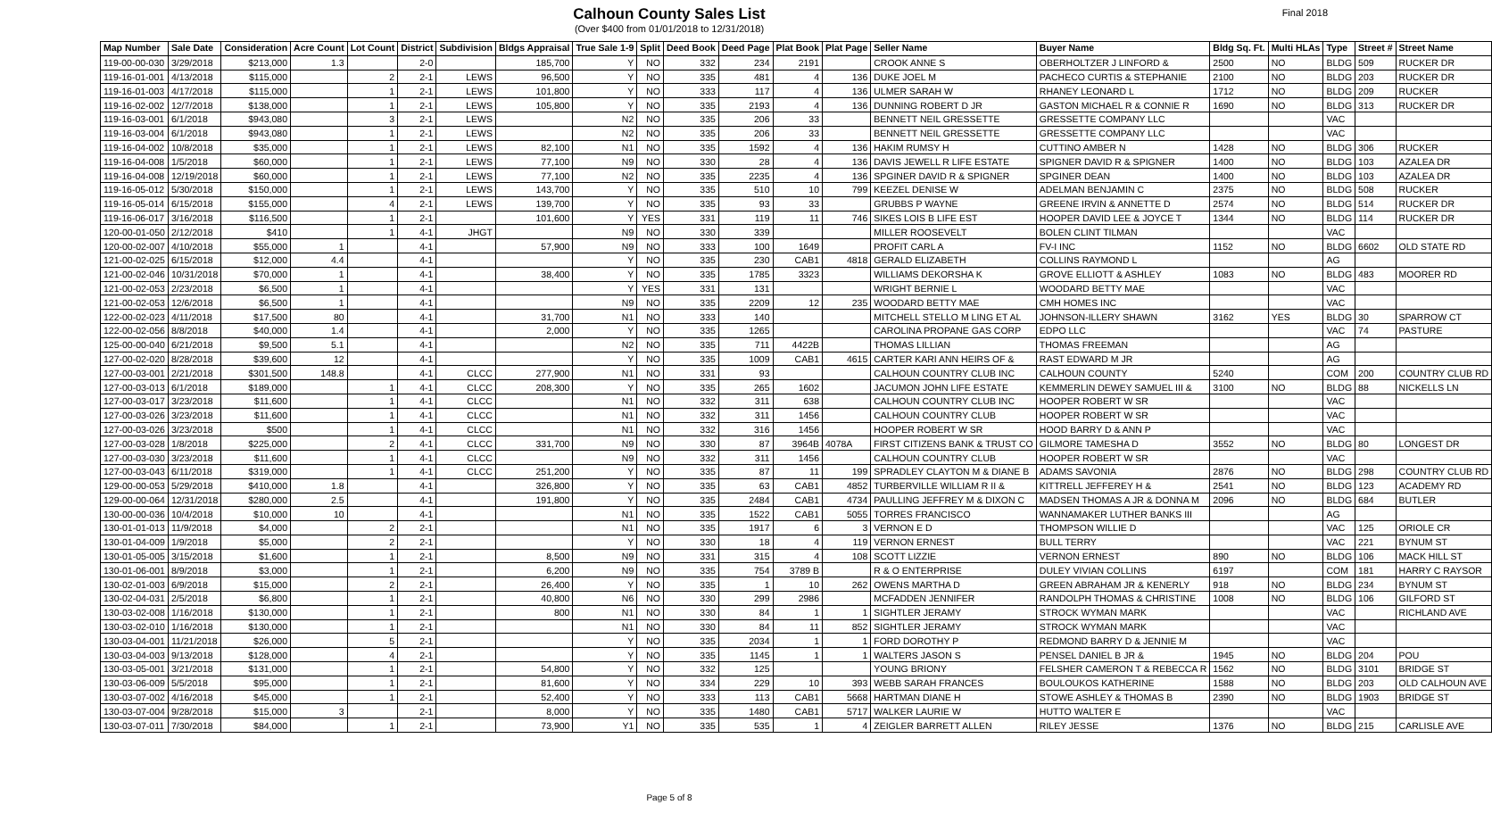Calhoun County Sales List
(Over $400 from 01/01/2018 to 12/31/2018)
Final 2018
| Map Number | Sale Date | Consideration | Acre Count | Lot Count | District | Subdivision | Bldgs Appraisal | True Sale 1-9 | Split | Deed Book | Deed Page | Plat Book | Plat Page | Seller Name | Buyer Name | Bldg Sq. Ft. | Multi HLAs | Type | Street # | Street Name |
| --- | --- | --- | --- | --- | --- | --- | --- | --- | --- | --- | --- | --- | --- | --- | --- | --- | --- | --- | --- | --- |
| 119-00-00-030 | 3/29/2018 | $213,000 | 1.3 | | 2-0 | | 185,700 | Y | NO | 332 | 234 | 2191 | | CROOK ANNE S | OBERHOLTZER J LINFORD & | 2500 | NO | BLDG | 509 | RUCKER DR |
| 119-16-01-001 | 4/13/2018 | $115,000 | | 2 | 2-1 | LEWS | 96,500 | Y | NO | 335 | 481 | 4 | 136 | DUKE JOEL M | PACHECO CURTIS & STEPHANIE | 2100 | NO | BLDG | 203 | RUCKER DR |
| 119-16-01-003 | 4/17/2018 | $115,000 | | 1 | 2-1 | LEWS | 101,800 | Y | NO | 333 | 117 | 4 | 136 | ULMER SARAH W | RHANEY LEONARD L | 1712 | NO | BLDG | 209 | RUCKER |
| 119-16-02-002 | 12/7/2018 | $138,000 | | 1 | 2-1 | LEWS | 105,800 | Y | NO | 335 | 2193 | 4 | 136 | DUNNING ROBERT D JR | GASTON MICHAEL R & CONNIE R | 1690 | NO | BLDG | 313 | RUCKER DR |
| 119-16-03-001 | 6/1/2018 | $943,080 | | 3 | 2-1 | LEWS | | N2 | NO | 335 | 206 | 33 | | BENNETT NEIL GRESSETTE | GRESSETTE COMPANY LLC | | | VAC | | |
| 119-16-03-004 | 6/1/2018 | $943,080 | | 1 | 2-1 | LEWS | | N2 | NO | 335 | 206 | 33 | | BENNETT NEIL GRESSETTE | GRESSETTE COMPANY LLC | | | VAC | | |
| 119-16-04-002 | 10/8/2018 | $35,000 | | 1 | 2-1 | LEWS | 82,100 | N1 | NO | 335 | 1592 | 4 | 136 | HAKIM RUMSY H | CUTTINO AMBER N | 1428 | NO | BLDG | 306 | RUCKER |
| 119-16-04-008 | 1/5/2018 | $60,000 | | 1 | 2-1 | LEWS | 77,100 | N9 | NO | 330 | 28 | 4 | 136 | DAVIS JEWELL R LIFE ESTATE | SPIGNER DAVID R & SPIGNER | 1400 | NO | BLDG | 103 | AZALEA DR |
| 119-16-04-008 | 12/19/2018 | $60,000 | | 1 | 2-1 | LEWS | 77,100 | N2 | NO | 335 | 2235 | 4 | 136 | SPGINER DAVID R & SPIGNER | SPGINER DEAN | 1400 | NO | BLDG | 103 | AZALEA DR |
| 119-16-05-012 | 5/30/2018 | $150,000 | | 1 | 2-1 | LEWS | 143,700 | Y | NO | 335 | 510 | 10 | 799 | KEEZEL DENISE W | ADELMAN BENJAMIN C | 2375 | NO | BLDG | 508 | RUCKER |
| 119-16-05-014 | 6/15/2018 | $155,000 | | 4 | 2-1 | LEWS | 139,700 | Y | NO | 335 | 93 | 33 | | GRUBBS P WAYNE | GREENE IRVIN & ANNETTE D | 2574 | NO | BLDG | 514 | RUCKER DR |
| 119-16-06-017 | 3/16/2018 | $116,500 | | 1 | 2-1 | | 101,600 | Y | YES | 331 | 119 | 11 | 746 | SIKES LOIS B LIFE EST | HOOPER DAVID LEE & JOYCE T | 1344 | NO | BLDG | 114 | RUCKER DR |
| 120-00-01-050 | 2/12/2018 | $410 | | 1 | 4-1 | JHGT | | N9 | NO | 330 | 339 | | | MILLER ROOSEVELT | BOLEN CLINT TILMAN | | | VAC | | |
| 120-00-02-007 | 4/10/2018 | $55,000 | 1 | | 4-1 | | 57,900 | N9 | NO | 333 | 100 | 1649 | | PROFIT CARL A | FV-I INC | 1152 | NO | BLDG | 6602 | OLD STATE RD |
| 121-00-02-025 | 6/15/2018 | $12,000 | 4.4 | | 4-1 | | | Y | NO | 335 | 230 | CAB1 | 4818 | GERALD ELIZABETH | COLLINS RAYMOND L | | | AG | | |
| 121-00-02-046 | 10/31/2018 | $70,000 | 1 | | 4-1 | | 38,400 | Y | NO | 335 | 1785 | 3323 | | WILLIAMS DEKORSHA K | GROVE ELLIOTT & ASHLEY | 1083 | NO | BLDG | 483 | MOORER RD |
| 121-00-02-053 | 2/23/2018 | $6,500 | 1 | | 4-1 | | | Y | YES | 331 | 131 | | | WRIGHT BERNIE L | WOODARD BETTY MAE | | | VAC | | |
| 121-00-02-053 | 12/6/2018 | $6,500 | 1 | | 4-1 | | | N9 | NO | 335 | 2209 | 12 | 235 | WOODARD BETTY MAE | CMH HOMES INC | | | VAC | | |
| 122-00-02-023 | 4/11/2018 | $17,500 | 80 | | 4-1 | | 31,700 | N1 | NO | 333 | 140 | | | MITCHELL STELLO M LING ET AL | JOHNSON-ILLERY SHAWN | 3162 | YES | BLDG | 30 | SPARROW CT |
| 122-00-02-056 | 8/8/2018 | $40,000 | 1.4 | | 4-1 | | 2,000 | Y | NO | 335 | 1265 | | | CAROLINA PROPANE GAS CORP | EDPO LLC | | | VAC | 74 | PASTURE |
| 125-00-00-040 | 6/21/2018 | $9,500 | 5.1 | | 4-1 | | | N2 | NO | 335 | 711 | 4422B | | THOMAS LILLIAN | THOMAS FREEMAN | | | AG | | |
| 127-00-02-020 | 8/28/2018 | $39,600 | 12 | | 4-1 | | | Y | NO | 335 | 1009 | CAB1 | 4615 | CARTER KARI ANN HEIRS OF & | RAST EDWARD M JR | | | AG | | |
| 127-00-03-001 | 2/21/2018 | $301,500 | 148.8 | | 4-1 | CLCC | 277,900 | N1 | NO | 331 | 93 | | | CALHOUN COUNTRY CLUB INC | CALHOUN COUNTY | 5240 | | COM | 200 | COUNTRY CLUB RD |
| 127-00-03-013 | 6/1/2018 | $189,000 | | 1 | 4-1 | CLCC | 208,300 | Y | NO | 335 | 265 | 1602 | | JACUMON JOHN LIFE ESTATE | KEMMERLIN DEWEY SAMUEL III & | 3100 | NO | BLDG | 88 | NICKELLS LN |
| 127-00-03-017 | 3/23/2018 | $11,600 | | 1 | 4-1 | CLCC | | N1 | NO | 332 | 311 | 638 | | CALHOUN COUNTRY CLUB INC | HOOPER ROBERT W SR | | | VAC | | |
| 127-00-03-026 | 3/23/2018 | $11,600 | | 1 | 4-1 | CLCC | | N1 | NO | 332 | 311 | 1456 | | CALHOUN COUNTRY CLUB | HOOPER ROBERT W SR | | | VAC | | |
| 127-00-03-026 | 3/23/2018 | $500 | | 1 | 4-1 | CLCC | | N1 | NO | 332 | 316 | 1456 | | HOOPER ROBERT W SR | HOOD BARRY D & ANN P | | | VAC | | |
| 127-00-03-028 | 1/8/2018 | $225,000 | | 2 | 4-1 | CLCC | 331,700 | N9 | NO | 330 | 87 | 3964B | 4078A | FIRST CITIZENS BANK & TRUST CO | GILMORE TAMESHA D | 3552 | NO | BLDG | 80 | LONGEST DR |
| 127-00-03-030 | 3/23/2018 | $11,600 | | 1 | 4-1 | CLCC | | N9 | NO | 332 | 311 | 1456 | | CALHOUN COUNTRY CLUB | HOOPER ROBERT W SR | | | VAC | | |
| 127-00-03-043 | 6/11/2018 | $319,000 | | 1 | 4-1 | CLCC | 251,200 | Y | NO | 335 | 87 | 11 | 199 | SPRADLEY CLAYTON M & DIANE B | ADAMS SAVONIA | 2876 | NO | BLDG | 298 | COUNTRY CLUB RD |
| 129-00-00-053 | 5/29/2018 | $410,000 | 1.8 | | 4-1 | | 326,800 | Y | NO | 335 | 63 | CAB1 | 4852 | TURBERVILLE WILLIAM R II & | KITTRELL JEFFEREY H & | 2541 | NO | BLDG | 123 | ACADEMY RD |
| 129-00-00-064 | 12/31/2018 | $280,000 | 2.5 | | 4-1 | | 191,800 | Y | NO | 335 | 2484 | CAB1 | 4734 | PAULLING JEFFREY M & DIXON C | MADSEN THOMAS A JR & DONNA M | 2096 | NO | BLDG | 684 | BUTLER |
| 130-00-00-036 | 10/4/2018 | $10,000 | 10 | | 4-1 | | | N1 | NO | 335 | 1522 | CAB1 | 5055 | TORRES FRANCISCO | WANNAMAKER LUTHER BANKS III | | | AG | | |
| 130-01-01-013 | 11/9/2018 | $4,000 | | 2 | 2-1 | | | N1 | NO | 335 | 1917 | 6 | 3 | VERNON E D | THOMPSON WILLIE D | | | VAC | 125 | ORIOLE CR |
| 130-01-04-009 | 1/9/2018 | $5,000 | | 2 | 2-1 | | | Y | NO | 330 | 18 | 4 | 119 | VERNON ERNEST | BULL TERRY | | | VAC | 221 | BYNUM ST |
| 130-01-05-005 | 3/15/2018 | $1,600 | | 1 | 2-1 | | 8,500 | N9 | NO | 331 | 315 | 4 | 108 | SCOTT LIZZIE | VERNON ERNEST | 890 | NO | BLDG | 106 | MACK HILL ST |
| 130-01-06-001 | 8/9/2018 | $3,000 | | 1 | 2-1 | | 6,200 | N9 | NO | 335 | 754 | 3789 B | | R & O ENTERPRISE | DULEY VIVIAN COLLINS | 6197 | | COM | 181 | HARRY C RAYSOR |
| 130-02-01-003 | 6/9/2018 | $15,000 | | 2 | 2-1 | | 26,400 | Y | NO | 335 | 1 | 10 | 262 | OWENS MARTHA D | GREEN ABRAHAM JR & KENERLY | 918 | NO | BLDG | 234 | BYNUM ST |
| 130-02-04-031 | 2/5/2018 | $6,800 | | 1 | 2-1 | | 40,800 | N6 | NO | 330 | 299 | 2986 | | MCFADDEN JENNIFER | RANDOLPH THOMAS & CHRISTINE | 1008 | NO | BLDG | 106 | GILFORD ST |
| 130-03-02-008 | 1/16/2018 | $130,000 | | 1 | 2-1 | | 800 | N1 | NO | 330 | 84 | 1 | 1 | SIGHTLER JERAMY | STROCK WYMAN MARK | | | VAC | | RICHLAND AVE |
| 130-03-02-010 | 1/16/2018 | $130,000 | | 1 | 2-1 | | | N1 | NO | 330 | 84 | 11 | 852 | SIGHTLER JERAMY | STROCK WYMAN MARK | | | VAC | | |
| 130-03-04-001 | 11/21/2018 | $26,000 | | 5 | 2-1 | | | Y | NO | 335 | 2034 | 1 | 1 | FORD DOROTHY P | REDMOND BARRY D & JENNIE M | | | VAC | | |
| 130-03-04-003 | 9/13/2018 | $128,000 | | 4 | 2-1 | | | Y | NO | 335 | 1145 | 1 | 1 | WALTERS JASON S | PENSEL DANIEL B JR & | 1945 | NO | BLDG | 204 | POU |
| 130-03-05-001 | 3/21/2018 | $131,000 | | 1 | 2-1 | | 54,800 | Y | NO | 332 | 125 | | | YOUNG BRIONY | FELSHER CAMERON T & REBECCA R | 1562 | NO | BLDG | 3101 | BRIDGE ST |
| 130-03-06-009 | 5/5/2018 | $95,000 | | 1 | 2-1 | | 81,600 | Y | NO | 334 | 229 | 10 | 393 | WEBB SARAH FRANCES | BOULOUKOS KATHERINE | 1588 | NO | BLDG | 203 | OLD CALHOUN AVE |
| 130-03-07-002 | 4/16/2018 | $45,000 | | 1 | 2-1 | | 52,400 | Y | NO | 333 | 113 | CAB1 | 5668 | HARTMAN DIANE H | STOWE ASHLEY & THOMAS B | 2390 | NO | BLDG | 1903 | BRIDGE ST |
| 130-03-07-004 | 9/28/2018 | $15,000 | 3 | | 2-1 | | 8,000 | Y | NO | 335 | 1480 | CAB1 | 5717 | WALKER LAURIE W | HUTTO WALTER E | | | VAC | | |
| 130-03-07-011 | 7/30/2018 | $84,000 | | 1 | 2-1 | | 73,900 | Y1 | NO | 335 | 535 | 1 | 4 | ZEIGLER BARRETT ALLEN | RILEY JESSE | 1376 | NO | BLDG | 215 | CARLISLE AVE |
Page 5 of 8